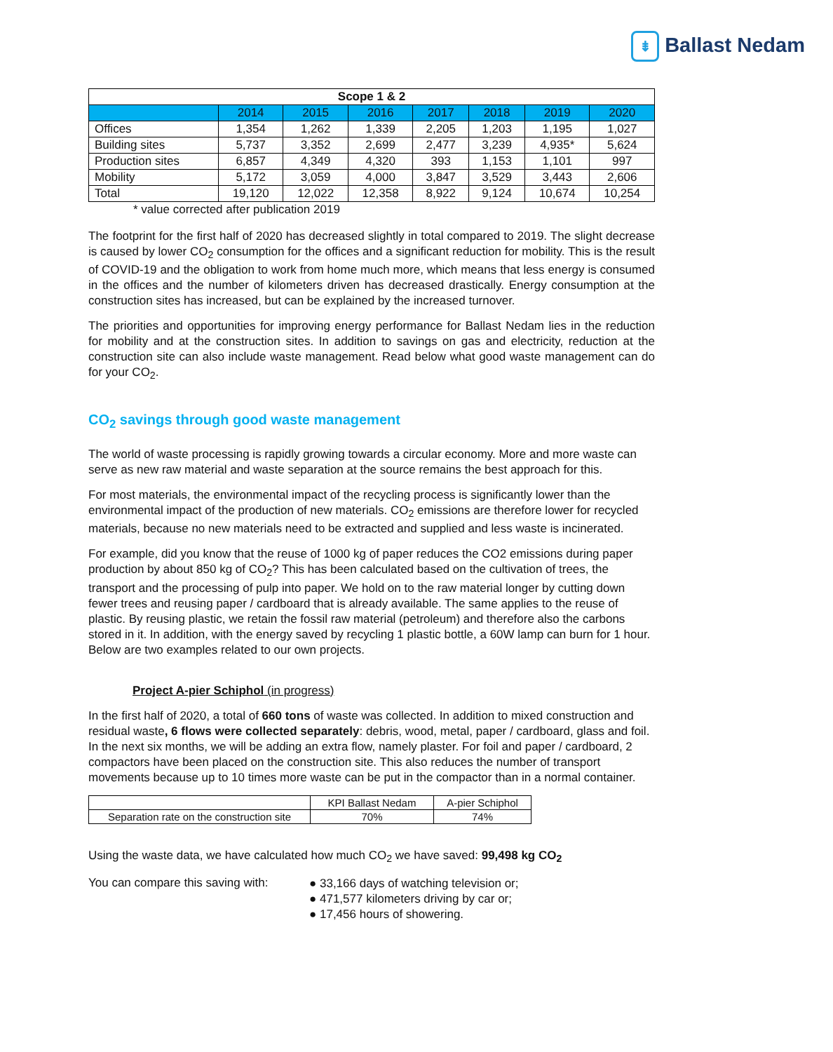⇟ Ballast Nedam
| Scope 1 & 2 | | | | | | | |
| --- | --- | --- | --- | --- | --- | --- | --- |
| | 2014 | 2015 | 2016 | 2017 | 2018 | 2019 | 2020 |
| Offices | 1,354 | 1,262 | 1,339 | 2,205 | 1,203 | 1,195 | 1,027 |
| Building sites | 5,737 | 3,352 | 2,699 | 2,477 | 3,239 | 4,935* | 5,624 |
| Production sites | 6,857 | 4,349 | 4,320 | 393 | 1,153 | 1,101 | 997 |
| Mobility | 5,172 | 3,059 | 4,000 | 3,847 | 3,529 | 3,443 | 2,606 |
| Total | 19,120 | 12,022 | 12,358 | 8,922 | 9,124 | 10,674 | 10,254 |
* value corrected after publication 2019
The footprint for the first half of 2020 has decreased slightly in total compared to 2019. The slight decrease is caused by lower CO<sub>2</sub> consumption for the offices and a significant reduction for mobility. This is the result of COVID-19 and the obligation to work from home much more, which means that less energy is consumed in the offices and the number of kilometers driven has decreased drastically. Energy consumption at the construction sites has increased, but can be explained by the increased turnover.
The priorities and opportunities for improving energy performance for Ballast Nedam lies in the reduction for mobility and at the construction sites. In addition to savings on gas and electricity, reduction at the construction site can also include waste management. Read below what good waste management can do for your CO<sub>2</sub>.
CO<sub>2</sub> savings through good waste management
The world of waste processing is rapidly growing towards a circular economy. More and more waste can serve as new raw material and waste separation at the source remains the best approach for this.
For most materials, the environmental impact of the recycling process is significantly lower than the environmental impact of the production of new materials. CO<sub>2</sub> emissions are therefore lower for recycled materials, because no new materials need to be extracted and supplied and less waste is incinerated.
For example, did you know that the reuse of 1000 kg of paper reduces the CO2 emissions during paper production by about 850 kg of CO<sub>2</sub>? This has been calculated based on the cultivation of trees, the transport and the processing of pulp into paper. We hold on to the raw material longer by cutting down fewer trees and reusing paper / cardboard that is already available. The same applies to the reuse of plastic. By reusing plastic, we retain the fossil raw material (petroleum) and therefore also the carbons stored in it. In addition, with the energy saved by recycling 1 plastic bottle, a 60W lamp can burn for 1 hour. Below are two examples related to our own projects.
Project A-pier Schiphol (in progress)
In the first half of 2020, a total of 660 tons of waste was collected. In addition to mixed construction and residual waste, 6 flows were collected separately: debris, wood, metal, paper / cardboard, glass and foil. In the next six months, we will be adding an extra flow, namely plaster. For foil and paper / cardboard, 2 compactors have been placed on the construction site. This also reduces the number of transport movements because up to 10 times more waste can be put in the compactor than in a normal container.
| | KPI Ballast Nedam | A-pier Schiphol |
| Separation rate on the construction site | 70% | 74% |
Using the waste data, we have calculated how much CO<sub>2</sub> we have saved: 99,498 kg CO<sub>2</sub>
You can compare this saving with:
● 33,166 days of watching television or;
● 471,577 kilometers driving by car or;
● 17,456 hours of showering.